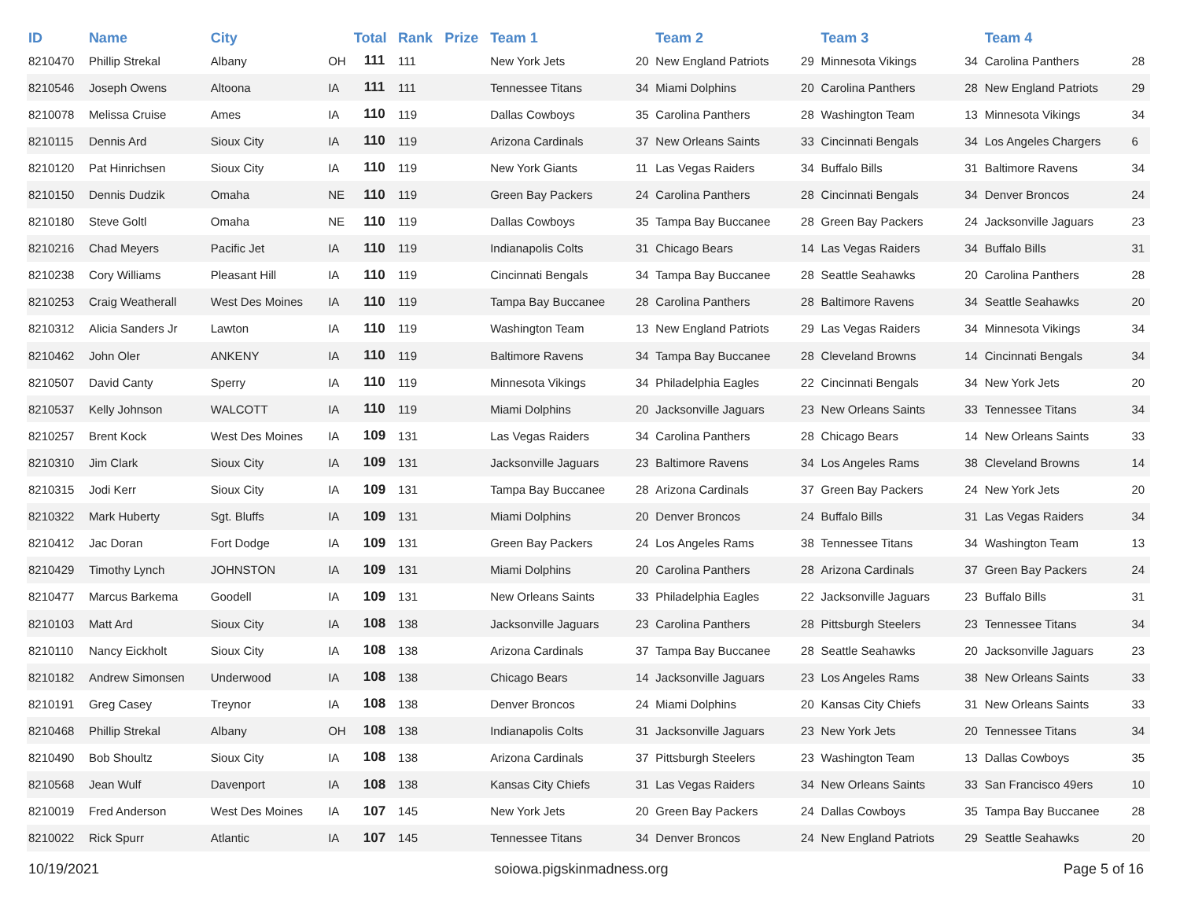| ID | Name | City | | Total | Rank | Prize | Team 1 | | Team 2 | | Team 3 | | Team 4 | |
| --- | --- | --- | --- | --- | --- | --- | --- | --- | --- | --- | --- | --- | --- | --- |
| 8210470 | Phillip Strekal | Albany | OH | 111 | 111 | | New York Jets | 20 | New England Patriots | 29 | Minnesota Vikings | 34 | Carolina Panthers | 28 |
| 8210546 | Joseph Owens | Altoona | IA | 111 | 111 | | Tennessee Titans | 34 | Miami Dolphins | 20 | Carolina Panthers | 28 | New England Patriots | 29 |
| 8210078 | Melissa Cruise | Ames | IA | 110 | 119 | | Dallas Cowboys | 35 | Carolina Panthers | 28 | Washington Team | 13 | Minnesota Vikings | 34 |
| 8210115 | Dennis Ard | Sioux City | IA | 110 | 119 | | Arizona Cardinals | 37 | New Orleans Saints | 33 | Cincinnati Bengals | 34 | Los Angeles Chargers | 6 |
| 8210120 | Pat Hinrichsen | Sioux City | IA | 110 | 119 | | New York Giants | 11 | Las Vegas Raiders | 34 | Buffalo Bills | 31 | Baltimore Ravens | 34 |
| 8210150 | Dennis Dudzik | Omaha | NE | 110 | 119 | | Green Bay Packers | 24 | Carolina Panthers | 28 | Cincinnati Bengals | 34 | Denver Broncos | 24 |
| 8210180 | Steve Goltl | Omaha | NE | 110 | 119 | | Dallas Cowboys | 35 | Tampa Bay Buccanee | 28 | Green Bay Packers | 24 | Jacksonville Jaguars | 23 |
| 8210216 | Chad Meyers | Pacific Jet | IA | 110 | 119 | | Indianapolis Colts | 31 | Chicago Bears | 14 | Las Vegas Raiders | 34 | Buffalo Bills | 31 |
| 8210238 | Cory Williams | Pleasant Hill | IA | 110 | 119 | | Cincinnati Bengals | 34 | Tampa Bay Buccanee | 28 | Seattle Seahawks | 20 | Carolina Panthers | 28 |
| 8210253 | Craig Weatherall | West Des Moines | IA | 110 | 119 | | Tampa Bay Buccanee | 28 | Carolina Panthers | 28 | Baltimore Ravens | 34 | Seattle Seahawks | 20 |
| 8210312 | Alicia Sanders Jr | Lawton | IA | 110 | 119 | | Washington Team | 13 | New England Patriots | 29 | Las Vegas Raiders | 34 | Minnesota Vikings | 34 |
| 8210462 | John Oler | ANKENY | IA | 110 | 119 | | Baltimore Ravens | 34 | Tampa Bay Buccanee | 28 | Cleveland Browns | 14 | Cincinnati Bengals | 34 |
| 8210507 | David Canty | Sperry | IA | 110 | 119 | | Minnesota Vikings | 34 | Philadelphia Eagles | 22 | Cincinnati Bengals | 34 | New York Jets | 20 |
| 8210537 | Kelly Johnson | WALCOTT | IA | 110 | 119 | | Miami Dolphins | 20 | Jacksonville Jaguars | 23 | New Orleans Saints | 33 | Tennessee Titans | 34 |
| 8210257 | Brent Kock | West Des Moines | IA | 109 | 131 | | Las Vegas Raiders | 34 | Carolina Panthers | 28 | Chicago Bears | 14 | New Orleans Saints | 33 |
| 8210310 | Jim Clark | Sioux City | IA | 109 | 131 | | Jacksonville Jaguars | 23 | Baltimore Ravens | 34 | Los Angeles Rams | 38 | Cleveland Browns | 14 |
| 8210315 | Jodi Kerr | Sioux City | IA | 109 | 131 | | Tampa Bay Buccanee | 28 | Arizona Cardinals | 37 | Green Bay Packers | 24 | New York Jets | 20 |
| 8210322 | Mark Huberty | Sgt. Bluffs | IA | 109 | 131 | | Miami Dolphins | 20 | Denver Broncos | 24 | Buffalo Bills | 31 | Las Vegas Raiders | 34 |
| 8210412 | Jac Doran | Fort Dodge | IA | 109 | 131 | | Green Bay Packers | 24 | Los Angeles Rams | 38 | Tennessee Titans | 34 | Washington Team | 13 |
| 8210429 | Timothy Lynch | JOHNSTON | IA | 109 | 131 | | Miami Dolphins | 20 | Carolina Panthers | 28 | Arizona Cardinals | 37 | Green Bay Packers | 24 |
| 8210477 | Marcus Barkema | Goodell | IA | 109 | 131 | | New Orleans Saints | 33 | Philadelphia Eagles | 22 | Jacksonville Jaguars | 23 | Buffalo Bills | 31 |
| 8210103 | Matt Ard | Sioux City | IA | 108 | 138 | | Jacksonville Jaguars | 23 | Carolina Panthers | 28 | Pittsburgh Steelers | 23 | Tennessee Titans | 34 |
| 8210110 | Nancy Eickholt | Sioux City | IA | 108 | 138 | | Arizona Cardinals | 37 | Tampa Bay Buccanee | 28 | Seattle Seahawks | 20 | Jacksonville Jaguars | 23 |
| 8210182 | Andrew Simonsen | Underwood | IA | 108 | 138 | | Chicago Bears | 14 | Jacksonville Jaguars | 23 | Los Angeles Rams | 38 | New Orleans Saints | 33 |
| 8210191 | Greg Casey | Treynor | IA | 108 | 138 | | Denver Broncos | 24 | Miami Dolphins | 20 | Kansas City Chiefs | 31 | New Orleans Saints | 33 |
| 8210468 | Phillip Strekal | Albany | OH | 108 | 138 | | Indianapolis Colts | 31 | Jacksonville Jaguars | 23 | New York Jets | 20 | Tennessee Titans | 34 |
| 8210490 | Bob Shoultz | Sioux City | IA | 108 | 138 | | Arizona Cardinals | 37 | Pittsburgh Steelers | 23 | Washington Team | 13 | Dallas Cowboys | 35 |
| 8210568 | Jean Wulf | Davenport | IA | 108 | 138 | | Kansas City Chiefs | 31 | Las Vegas Raiders | 34 | New Orleans Saints | 33 | San Francisco 49ers | 10 |
| 8210019 | Fred Anderson | West Des Moines | IA | 107 | 145 | | New York Jets | 20 | Green Bay Packers | 24 | Dallas Cowboys | 35 | Tampa Bay Buccanee | 28 |
| 8210022 | Rick Spurr | Atlantic | IA | 107 | 145 | | Tennessee Titans | 34 | Denver Broncos | 24 | New England Patriots | 29 | Seattle Seahawks | 20 |
10/19/2021 soiowa.pigskinmadness.org Page 5 of 16